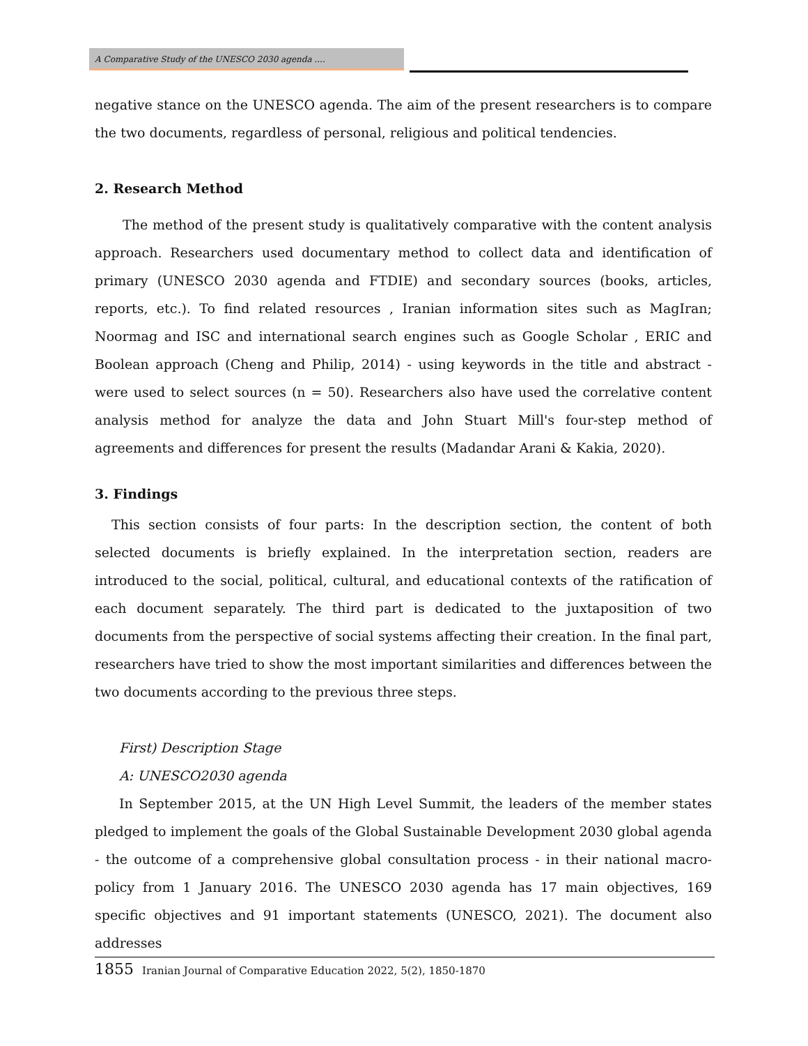A Comparative Study of the UNESCO 2030 agenda ....
negative stance on the UNESCO agenda. The aim of the present researchers is to compare the two documents, regardless of personal, religious and political tendencies.
2. Research Method
The method of the present study is qualitatively comparative with the content analysis approach. Researchers used documentary method to collect data and identification of primary (UNESCO 2030 agenda and FTDIE) and secondary sources (books, articles, reports, etc.). To find related resources , Iranian information sites such as MagIran; Noormag and ISC and international search engines such as Google Scholar , ERIC and Boolean approach (Cheng and Philip, 2014) - using keywords in the title and abstract - were used to select sources (n = 50). Researchers also have used the correlative content analysis method for analyze the data and John Stuart Mill's four-step method of agreements and differences for present the results (Madandar Arani & Kakia, 2020).
3. Findings
This section consists of four parts: In the description section, the content of both selected documents is briefly explained. In the interpretation section, readers are introduced to the social, political, cultural, and educational contexts of the ratification of each document separately. The third part is dedicated to the juxtaposition of two documents from the perspective of social systems affecting their creation. In the final part, researchers have tried to show the most important similarities and differences between the two documents according to the previous three steps.
First) Description Stage
A: UNESCO2030 agenda
In September 2015, at the UN High Level Summit, the leaders of the member states pledged to implement the goals of the Global Sustainable Development 2030 global agenda - the outcome of a comprehensive global consultation process - in their national macro-policy from 1 January 2016. The UNESCO 2030 agenda has 17 main objectives, 169 specific objectives and 91 important statements (UNESCO, 2021). The document also addresses
1855 Iranian Journal of Comparative Education 2022, 5(2), 1850-1870